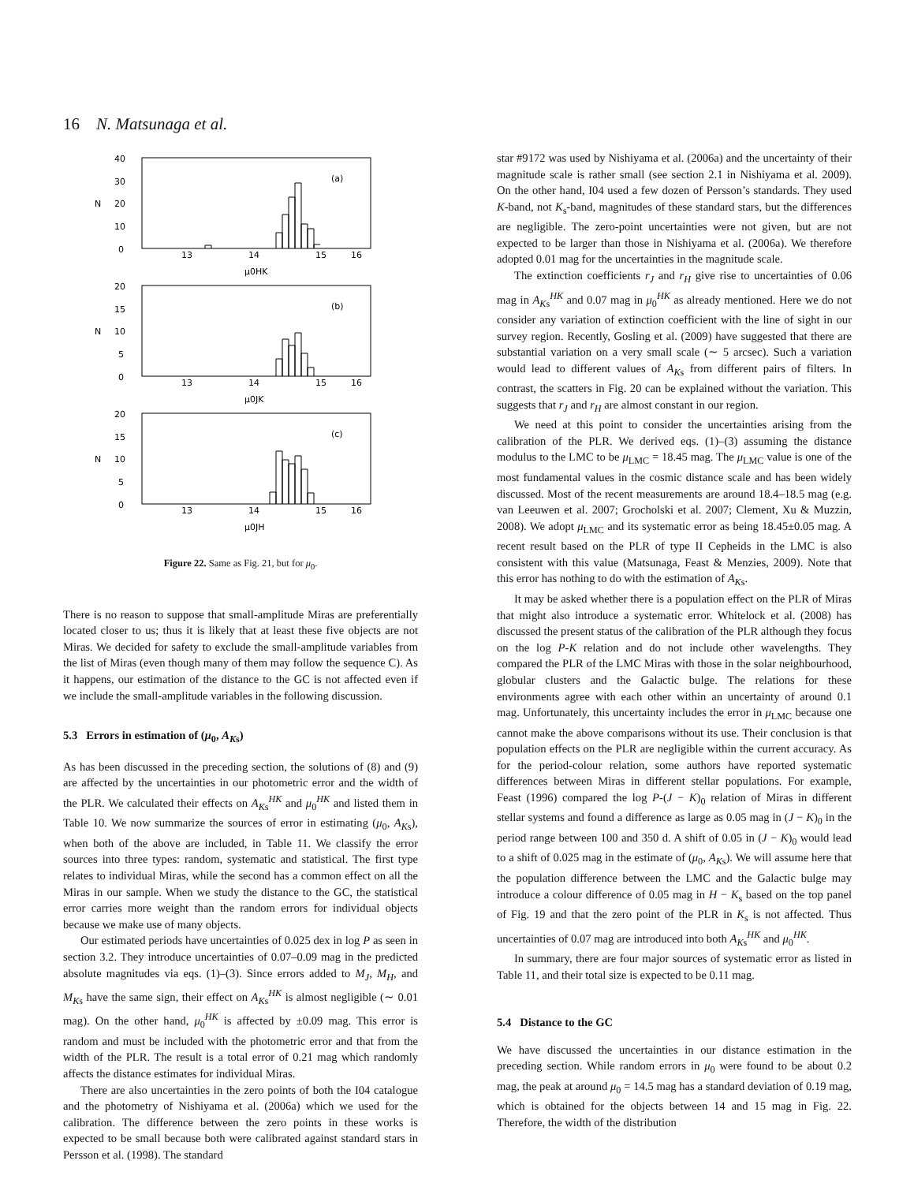16 N. Matsunaga et al.
13
14
15
16
40
30
20
10
0
(a)
N
μ0HK
13
14
15
16
20
15
10
5
0
(b)
N
μ0JK
13
14
15
16
20
15
10
5
0
(c)
N
μ0JH
Figure 22. Same as Fig. 21, but for μ<sub>0</sub>.
There is no reason to suppose that small-amplitude Miras are preferentially located closer to us; thus it is likely that at least these five objects are not Miras. We decided for safety to exclude the small-amplitude variables from the list of Miras (even though many of them may follow the sequence C). As it happens, our estimation of the distance to the GC is not affected even if we include the small-amplitude variables in the following discussion.
5.3 Errors in estimation of (μ<sub>0</sub>, A<sub>Ks</sub>)
As has been discussed in the preceding section, the solutions of (8) and (9) are affected by the uncertainties in our photometric error and the width of the PLR. We calculated their effects on A<sub>Ks</sub><sup>HK</sup> and μ<sub>0</sub><sup>HK</sup> and listed them in Table 10. We now summarize the sources of error in estimating (μ<sub>0</sub>, A<sub>Ks</sub>), when both of the above are included, in Table 11. We classify the error sources into three types: random, systematic and statistical. The first type relates to individual Miras, while the second has a common effect on all the Miras in our sample. When we study the distance to the GC, the statistical error carries more weight than the random errors for individual objects because we make use of many objects.
Our estimated periods have uncertainties of 0.025 dex in log P as seen in section 3.2. They introduce uncertainties of 0.07–0.09 mag in the predicted absolute magnitudes via eqs. (1)–(3). Since errors added to M<sub>J</sub>, M<sub>H</sub>, and M<sub>Ks</sub> have the same sign, their effect on A<sub>Ks</sub><sup>HK</sup> is almost negligible (∼ 0.01 mag). On the other hand, μ<sub>0</sub><sup>HK</sup> is affected by ±0.09 mag. This error is random and must be included with the photometric error and that from the width of the PLR. The result is a total error of 0.21 mag which randomly affects the distance estimates for individual Miras.
There are also uncertainties in the zero points of both the I04 catalogue and the photometry of Nishiyama et al. (2006a) which we used for the calibration. The difference between the zero points in these works is expected to be small because both were calibrated against standard stars in Persson et al. (1998). The standard
star #9172 was used by Nishiyama et al. (2006a) and the uncertainty of their magnitude scale is rather small (see section 2.1 in Nishiyama et al. 2009). On the other hand, I04 used a few dozen of Persson’s standards. They used K-band, not K<sub>s</sub>-band, magnitudes of these standard stars, but the differences are negligible. The zero-point uncertainties were not given, but are not expected to be larger than those in Nishiyama et al. (2006a). We therefore adopted 0.01 mag for the uncertainties in the magnitude scale.
The extinction coefficients r<sub>J</sub> and r<sub>H</sub> give rise to uncertainties of 0.06 mag in A<sub>Ks</sub><sup>HK</sup> and 0.07 mag in μ<sub>0</sub><sup>HK</sup> as already mentioned. Here we do not consider any variation of extinction coefficient with the line of sight in our survey region. Recently, Gosling et al. (2009) have suggested that there are substantial variation on a very small scale (∼ 5 arcsec). Such a variation would lead to different values of A<sub>Ks</sub> from different pairs of filters. In contrast, the scatters in Fig. 20 can be explained without the variation. This suggests that r<sub>J</sub> and r<sub>H</sub> are almost constant in our region.
We need at this point to consider the uncertainties arising from the calibration of the PLR. We derived eqs. (1)–(3) assuming the distance modulus to the LMC to be μ<sub>LMC</sub> = 18.45 mag. The μ<sub>LMC</sub> value is one of the most fundamental values in the cosmic distance scale and has been widely discussed. Most of the recent measurements are around 18.4–18.5 mag (e.g. van Leeuwen et al. 2007; Grocholski et al. 2007; Clement, Xu & Muzzin, 2008). We adopt μ<sub>LMC</sub> and its systematic error as being 18.45±0.05 mag. A recent result based on the PLR of type II Cepheids in the LMC is also consistent with this value (Matsunaga, Feast & Menzies, 2009). Note that this error has nothing to do with the estimation of A<sub>Ks</sub>.
It may be asked whether there is a population effect on the PLR of Miras that might also introduce a systematic error. Whitelock et al. (2008) has discussed the present status of the calibration of the PLR although they focus on the log P-K relation and do not include other wavelengths. They compared the PLR of the LMC Miras with those in the solar neighbourhood, globular clusters and the Galactic bulge. The relations for these environments agree with each other within an uncertainty of around 0.1 mag. Unfortunately, this uncertainty includes the error in μ<sub>LMC</sub> because one cannot make the above comparisons without its use. Their conclusion is that population effects on the PLR are negligible within the current accuracy. As for the period-colour relation, some authors have reported systematic differences between Miras in different stellar populations. For example, Feast (1996) compared the log P-(J − K)<sub>0</sub> relation of Miras in different stellar systems and found a difference as large as 0.05 mag in (J − K)<sub>0</sub> in the period range between 100 and 350 d. A shift of 0.05 in (J − K)<sub>0</sub> would lead to a shift of 0.025 mag in the estimate of (μ<sub>0</sub>, A<sub>Ks</sub>). We will assume here that the population difference between the LMC and the Galactic bulge may introduce a colour difference of 0.05 mag in H − K<sub>s</sub> based on the top panel of Fig. 19 and that the zero point of the PLR in K<sub>s</sub> is not affected. Thus uncertainties of 0.07 mag are introduced into both A<sub>Ks</sub><sup>HK</sup> and μ<sub>0</sub><sup>HK</sup>.
In summary, there are four major sources of systematic error as listed in Table 11, and their total size is expected to be 0.11 mag.
5.4 Distance to the GC
We have discussed the uncertainties in our distance estimation in the preceding section. While random errors in μ<sub>0</sub> were found to be about 0.2 mag, the peak at around μ<sub>0</sub> = 14.5 mag has a standard deviation of 0.19 mag, which is obtained for the objects between 14 and 15 mag in Fig. 22. Therefore, the width of the distribution